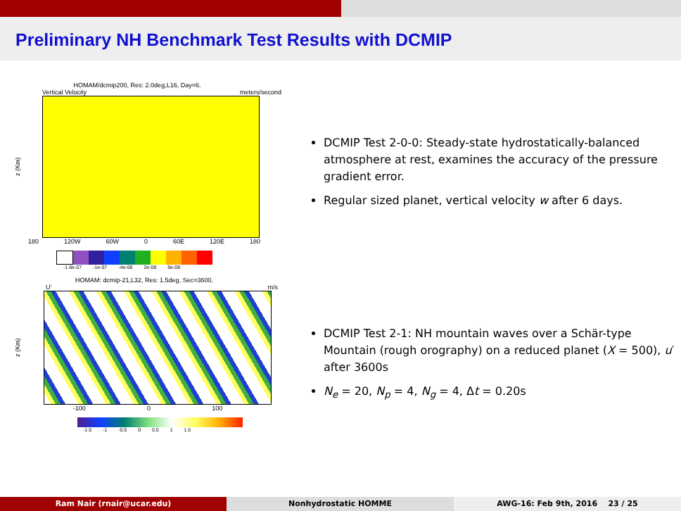Preliminary NH Benchmark Test Results with DCMIP
HOMAM/dcmip200, Res: 2.0deg,L16, Day=6.
Vertical Velocity meters/second
z (Km)
180 120W 60W 0 60E 120E 180
-1.6e-07 -1e-07 -4e-08 2e-08 6e-08
HOMAM: dcmip-21,L32, Res: 1.5deg, Sec=3600.
U' m/s
z (Km)
-100 0 100
-1.5 -1 -0.5 0 0.5 1 1.5
DCMIP Test 2-0-0: Steady-state hydrostatically-balanced atmosphere at rest, examines the accuracy of the pressure gradient error.
Regular sized planet, vertical velocity w after 6 days.
DCMIP Test 2-1: NH mountain waves over a Schär-type Mountain (rough orography) on a reduced planet (X = 500), u′ after 3600s
N<sub>e</sub> = 20, N<sub>p</sub> = 4, N<sub>g</sub> = 4, Δt = 0.20s
Ram Nair (rnair@ucar.edu) Nonhydrostatic HOMME AWG-16: Feb 9th, 2016 23 / 25